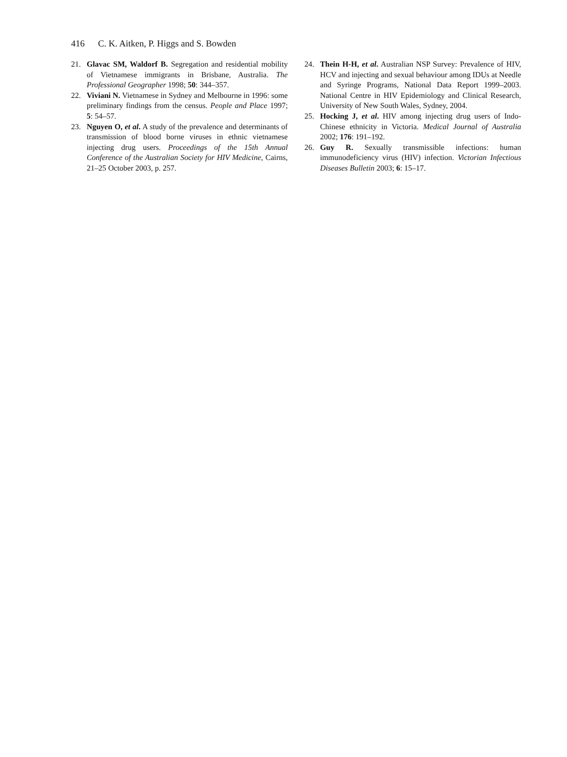416 C. K. Aitken, P. Higgs and S. Bowden
21. Glavac SM, Waldorf B. Segregation and residential mobility of Vietnamese immigrants in Brisbane, Australia. The Professional Geographer 1998; 50: 344–357.
22. Viviani N. Vietnamese in Sydney and Melbourne in 1996: some preliminary findings from the census. People and Place 1997; 5: 54–57.
23. Nguyen O, et al. A study of the prevalence and determinants of transmission of blood borne viruses in ethnic vietnamese injecting drug users. Proceedings of the 15th Annual Conference of the Australian Society for HIV Medicine, Cairns, 21–25 October 2003, p. 257.
24. Thein H-H, et al. Australian NSP Survey: Prevalence of HIV, HCV and injecting and sexual behaviour among IDUs at Needle and Syringe Programs, National Data Report 1999–2003. National Centre in HIV Epidemiology and Clinical Research, University of New South Wales, Sydney, 2004.
25. Hocking J, et al. HIV among injecting drug users of Indo-Chinese ethnicity in Victoria. Medical Journal of Australia 2002; 176: 191–192.
26. Guy R. Sexually transmissible infections: human immunodeficiency virus (HIV) infection. Victorian Infectious Diseases Bulletin 2003; 6: 15–17.